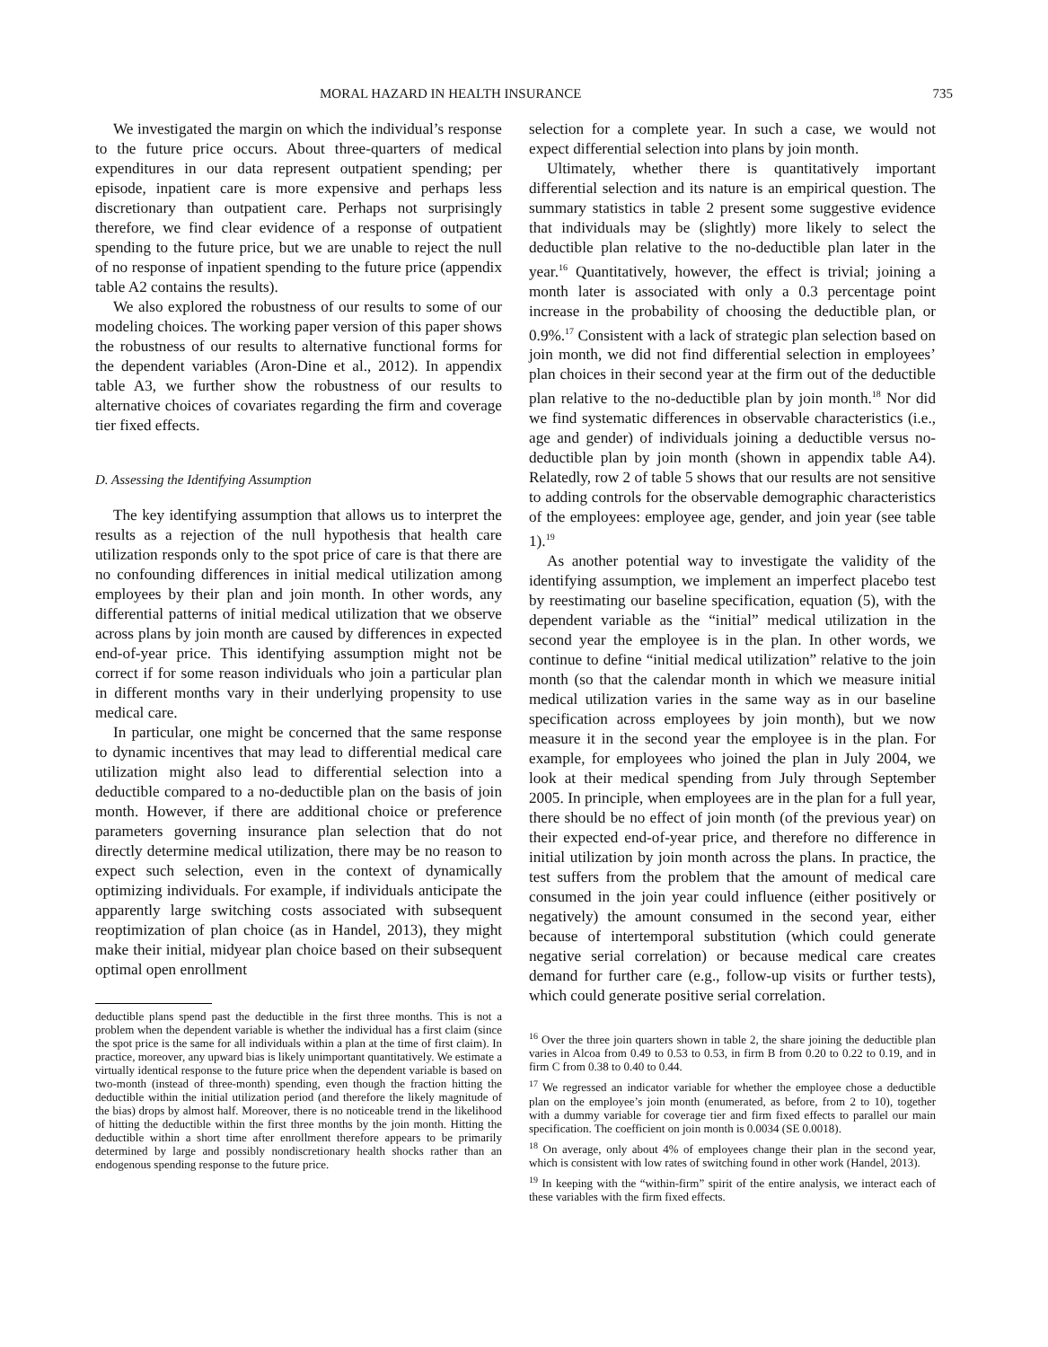MORAL HAZARD IN HEALTH INSURANCE 735
We investigated the margin on which the individual’s response to the future price occurs. About three-quarters of medical expenditures in our data represent outpatient spending; per episode, inpatient care is more expensive and perhaps less discretionary than outpatient care. Perhaps not surprisingly therefore, we find clear evidence of a response of outpatient spending to the future price, but we are unable to reject the null of no response of inpatient spending to the future price (appendix table A2 contains the results).
We also explored the robustness of our results to some of our modeling choices. The working paper version of this paper shows the robustness of our results to alternative functional forms for the dependent variables (Aron-Dine et al., 2012). In appendix table A3, we further show the robustness of our results to alternative choices of covariates regarding the firm and coverage tier fixed effects.
D. Assessing the Identifying Assumption
The key identifying assumption that allows us to interpret the results as a rejection of the null hypothesis that health care utilization responds only to the spot price of care is that there are no confounding differences in initial medical utilization among employees by their plan and join month. In other words, any differential patterns of initial medical utilization that we observe across plans by join month are caused by differences in expected end-of-year price. This identifying assumption might not be correct if for some reason individuals who join a particular plan in different months vary in their underlying propensity to use medical care.
In particular, one might be concerned that the same response to dynamic incentives that may lead to differential medical care utilization might also lead to differential selection into a deductible compared to a no-deductible plan on the basis of join month. However, if there are additional choice or preference parameters governing insurance plan selection that do not directly determine medical utilization, there may be no reason to expect such selection, even in the context of dynamically optimizing individuals. For example, if individuals anticipate the apparently large switching costs associated with subsequent reoptimization of plan choice (as in Handel, 2013), they might make their initial, midyear plan choice based on their subsequent optimal open enrollment
deductible plans spend past the deductible in the first three months. This is not a problem when the dependent variable is whether the individual has a first claim (since the spot price is the same for all individuals within a plan at the time of first claim). In practice, moreover, any upward bias is likely unimportant quantitatively. We estimate a virtually identical response to the future price when the dependent variable is based on two-month (instead of three-month) spending, even though the fraction hitting the deductible within the initial utilization period (and therefore the likely magnitude of the bias) drops by almost half. Moreover, there is no noticeable trend in the likelihood of hitting the deductible within the first three months by the join month. Hitting the deductible within a short time after enrollment therefore appears to be primarily determined by large and possibly nondiscretionary health shocks rather than an endogenous spending response to the future price.
selection for a complete year. In such a case, we would not expect differential selection into plans by join month.
Ultimately, whether there is quantitatively important differential selection and its nature is an empirical question. The summary statistics in table 2 present some suggestive evidence that individuals may be (slightly) more likely to select the deductible plan relative to the no-deductible plan later in the year.<sup>16</sup> Quantitatively, however, the effect is trivial; joining a month later is associated with only a 0.3 percentage point increase in the probability of choosing the deductible plan, or 0.9%.<sup>17</sup> Consistent with a lack of strategic plan selection based on join month, we did not find differential selection in employees’ plan choices in their second year at the firm out of the deductible plan relative to the no-deductible plan by join month.<sup>18</sup> Nor did we find systematic differences in observable characteristics (i.e., age and gender) of individuals joining a deductible versus no-deductible plan by join month (shown in appendix table A4). Relatedly, row 2 of table 5 shows that our results are not sensitive to adding controls for the observable demographic characteristics of the employees: employee age, gender, and join year (see table 1).<sup>19</sup>
As another potential way to investigate the validity of the identifying assumption, we implement an imperfect placebo test by reestimating our baseline specification, equation (5), with the dependent variable as the “initial” medical utilization in the second year the employee is in the plan. In other words, we continue to define “initial medical utilization” relative to the join month (so that the calendar month in which we measure initial medical utilization varies in the same way as in our baseline specification across employees by join month), but we now measure it in the second year the employee is in the plan. For example, for employees who joined the plan in July 2004, we look at their medical spending from July through September 2005. In principle, when employees are in the plan for a full year, there should be no effect of join month (of the previous year) on their expected end-of-year price, and therefore no difference in initial utilization by join month across the plans. In practice, the test suffers from the problem that the amount of medical care consumed in the join year could influence (either positively or negatively) the amount consumed in the second year, either because of intertemporal substitution (which could generate negative serial correlation) or because medical care creates demand for further care (e.g., follow-up visits or further tests), which could generate positive serial correlation.
<sup>16</sup> Over the three join quarters shown in table 2, the share joining the deductible plan varies in Alcoa from 0.49 to 0.53 to 0.53, in firm B from 0.20 to 0.22 to 0.19, and in firm C from 0.38 to 0.40 to 0.44.
<sup>17</sup> We regressed an indicator variable for whether the employee chose a deductible plan on the employee’s join month (enumerated, as before, from 2 to 10), together with a dummy variable for coverage tier and firm fixed effects to parallel our main specification. The coefficient on join month is 0.0034 (SE 0.0018).
<sup>18</sup> On average, only about 4% of employees change their plan in the second year, which is consistent with low rates of switching found in other work (Handel, 2013).
<sup>19</sup> In keeping with the “within-firm” spirit of the entire analysis, we interact each of these variables with the firm fixed effects.